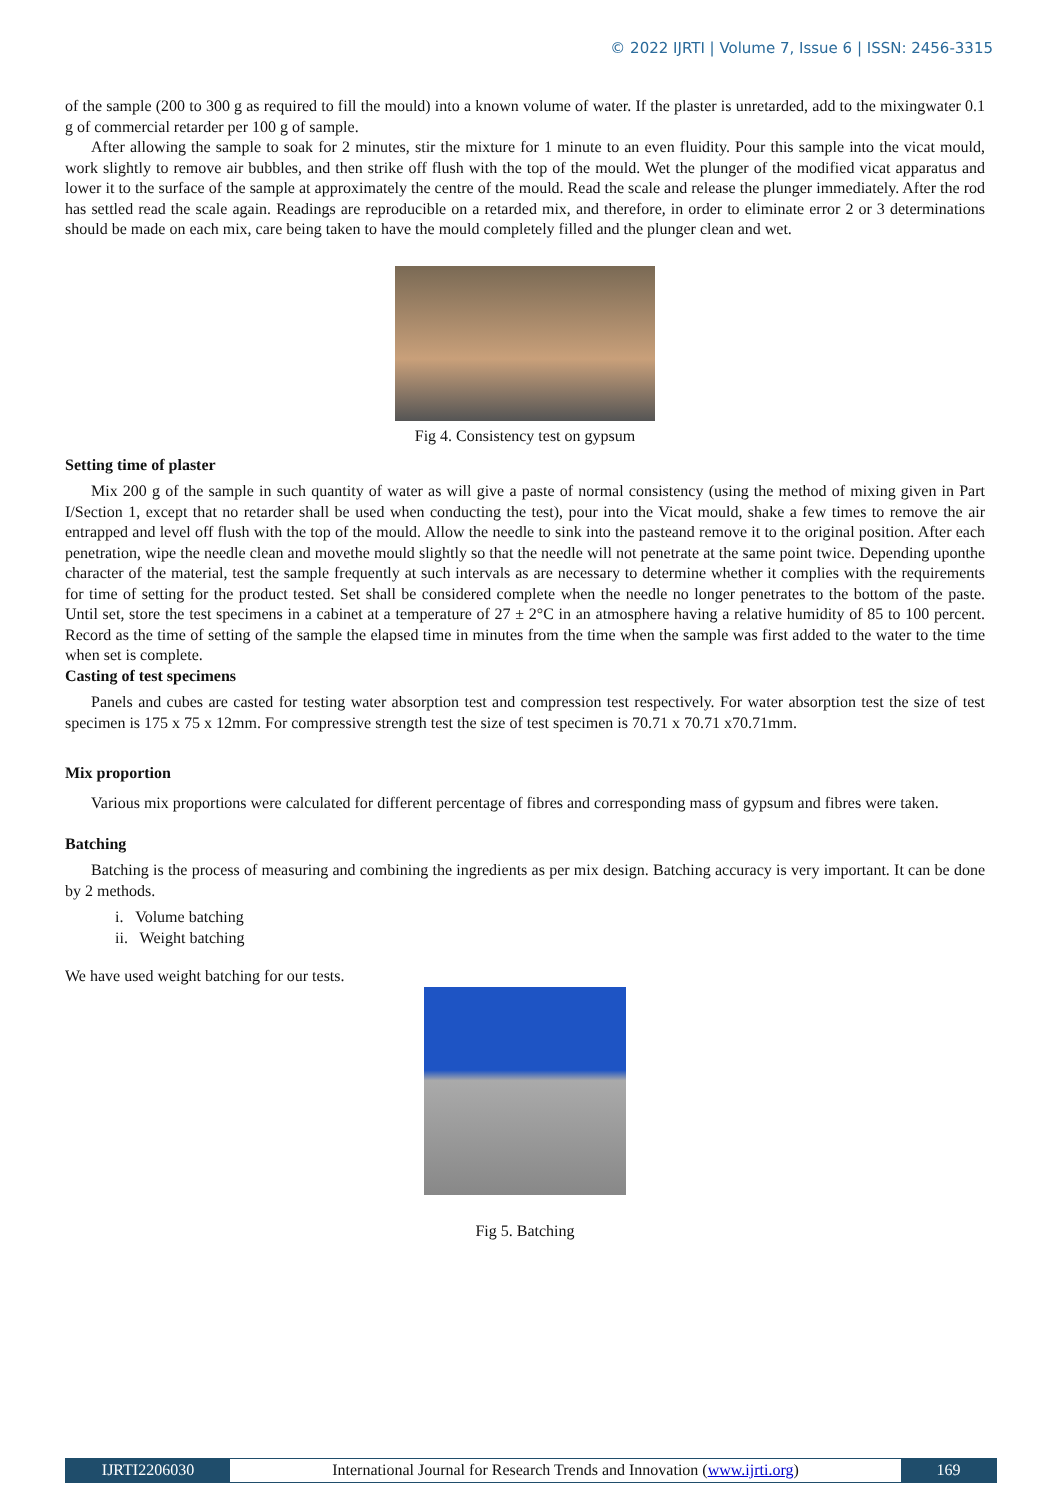© 2022 IJRTI | Volume 7, Issue 6 | ISSN: 2456-3315
of the sample (200 to 300 g as required to fill the mould) into a known volume of water. If the plaster is unretarded, add to the mixingwater 0.1 g of commercial retarder per 100 g of sample.
After allowing the sample to soak for 2 minutes, stir the mixture for 1 minute to an even fluidity. Pour this sample into the vicat mould, work slightly to remove air bubbles, and then strike off flush with the top of the mould. Wet the plunger of the modified vicat apparatus and lower it to the surface of the sample at approximately the centre of the mould. Read the scale and release the plunger immediately. After the rod has settled read the scale again. Readings are reproducible on a retarded mix, and therefore, in order to eliminate error 2 or 3 determinations should be made on each mix, care being taken to have the mould completely filled and the plunger clean and wet.
Fig 4. Consistency test on gypsum
Setting time of plaster
Mix 200 g of the sample in such quantity of water as will give a paste of normal consistency (using the method of mixing given in Part I/Section 1, except that no retarder shall be used when conducting the test), pour into the Vicat mould, shake a few times to remove the air entrapped and level off flush with the top of the mould. Allow the needle to sink into the pasteand remove it to the original position. After each penetration, wipe the needle clean and movethe mould slightly so that the needle will not penetrate at the same point twice. Depending uponthe character of the material, test the sample frequently at such intervals as are necessary to determine whether it complies with the requirements for time of setting for the product tested. Set shall be considered complete when the needle no longer penetrates to the bottom of the paste. Until set, store the test specimens in a cabinet at a temperature of 27 ± 2°C in an atmosphere having a relative humidity of 85 to 100 percent. Record as the time of setting of the sample the elapsed time in minutes from the time when the sample was first added to the water to the time when set is complete.
Casting of test specimens
Panels and cubes are casted for testing water absorption test and compression test respectively. For water absorption test the size of test specimen is 175 x 75 x 12mm. For compressive strength test the size of test specimen is 70.71 x 70.71 x70.71mm.
Mix proportion
Various mix proportions were calculated for different percentage of fibres and corresponding mass of gypsum and fibres were taken.
Batching
Batching is the process of measuring and combining the ingredients as per mix design. Batching accuracy is very important. It can be done by 2 methods.
i. Volume batching
ii. Weight batching
We have used weight batching for our tests.
Fig 5. Batching
IJRTI2206030 International Journal for Research Trends and Innovation (www.ijrti.org)
169